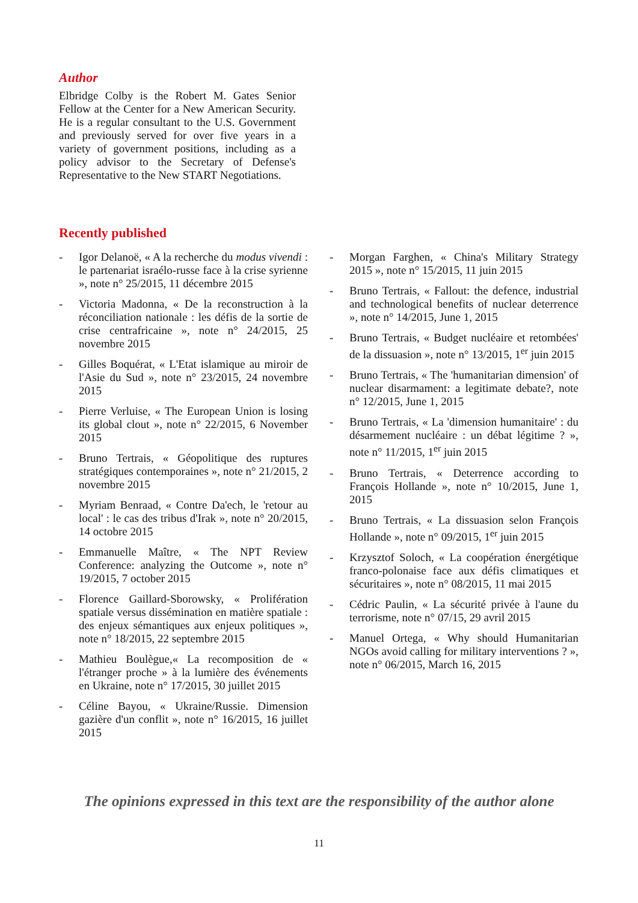Author
Elbridge Colby is the Robert M. Gates Senior Fellow at the Center for a New American Security. He is a regular consultant to the U.S. Government and previously served for over five years in a variety of government positions, including as a policy advisor to the Secretary of Defense's Representative to the New START Negotiations.
Recently published
- Igor Delanoë, « A la recherche du modus vivendi : le partenariat israélo-russe face à la crise syrienne », note n° 25/2015, 11 décembre 2015
- Victoria Madonna, « De la reconstruction à la réconciliation nationale : les défis de la sortie de crise centrafricaine », note n° 24/2015, 25 novembre 2015
- Gilles Boquérat, « L'Etat islamique au miroir de l'Asie du Sud », note n° 23/2015, 24 novembre 2015
- Pierre Verluise, « The European Union is losing its global clout », note n° 22/2015, 6 November 2015
- Bruno Tertrais, « Géopolitique des ruptures stratégiques contemporaines », note n° 21/2015, 2 novembre 2015
- Myriam Benraad, « Contre Da'ech, le 'retour au local' : le cas des tribus d'Irak », note n° 20/2015, 14 octobre 2015
- Emmanuelle Maître, « The NPT Review Conference: analyzing the Outcome », note n° 19/2015, 7 october 2015
- Florence Gaillard-Sborowsky, « Prolifération spatiale versus dissémination en matière spatiale : des enjeux sémantiques aux enjeux politiques », note n° 18/2015, 22 septembre 2015
- Mathieu Boulègue,« La recomposition de « l'étranger proche » à la lumière des événements en Ukraine, note n° 17/2015, 30 juillet 2015
- Céline Bayou, « Ukraine/Russie. Dimension gazière d'un conflit », note n° 16/2015, 16 juillet 2015
- Morgan Farghen, « China's Military Strategy 2015 », note n° 15/2015, 11 juin 2015
- Bruno Tertrais, « Fallout: the defence, industrial and technological benefits of nuclear deterrence », note n° 14/2015, June 1, 2015
- Bruno Tertrais, « Budget nucléaire et retombées' de la dissuasion », note n° 13/2015, 1<sup>er</sup> juin 2015
- Bruno Tertrais, « The 'humanitarian dimension' of nuclear disarmament: a legitimate debate?, note n° 12/2015, June 1, 2015
- Bruno Tertrais, « La 'dimension humanitaire' : du désarmement nucléaire : un débat légitime ? », note n° 11/2015, 1<sup>er</sup> juin 2015
- Bruno Tertrais, « Deterrence according to François Hollande », note n° 10/2015, June 1, 2015
- Bruno Tertrais, « La dissuasion selon François Hollande », note n° 09/2015, 1<sup>er</sup> juin 2015
- Krzysztof Soloch, « La coopération énergétique franco-polonaise face aux défis climatiques et sécuritaires », note n° 08/2015, 11 mai 2015
- Cédric Paulin, « La sécurité privée à l'aune du terrorisme, note n° 07/15, 29 avril 2015
- Manuel Ortega, « Why should Humanitarian NGOs avoid calling for military interventions ? », note n° 06/2015, March 16, 2015
The opinions expressed in this text are the responsibility of the author alone
11